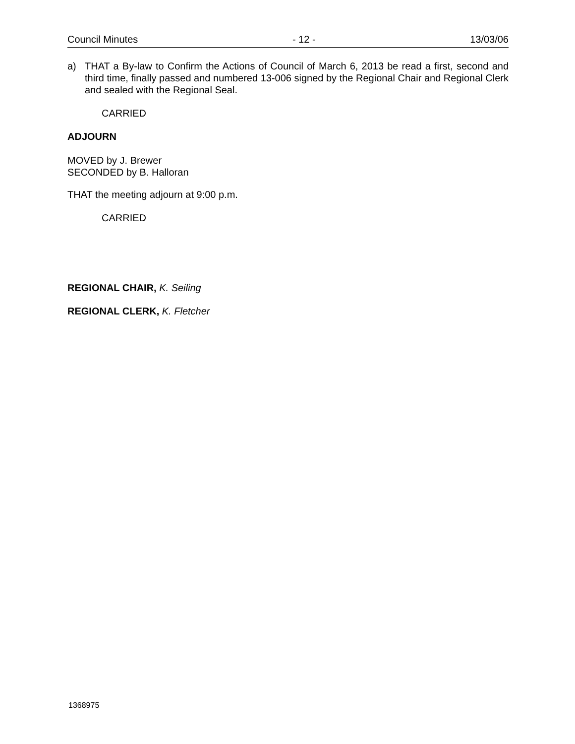Council Minutes - 12 - 13/03/06
a) THAT a By-law to Confirm the Actions of Council of March 6, 2013 be read a first, second and third time, finally passed and numbered 13-006 signed by the Regional Chair and Regional Clerk and sealed with the Regional Seal.
CARRIED
ADJOURN
MOVED by J. Brewer
SECONDED by B. Halloran
THAT the meeting adjourn at 9:00 p.m.
CARRIED
REGIONAL CHAIR, K. Seiling
REGIONAL CLERK, K. Fletcher
1368975